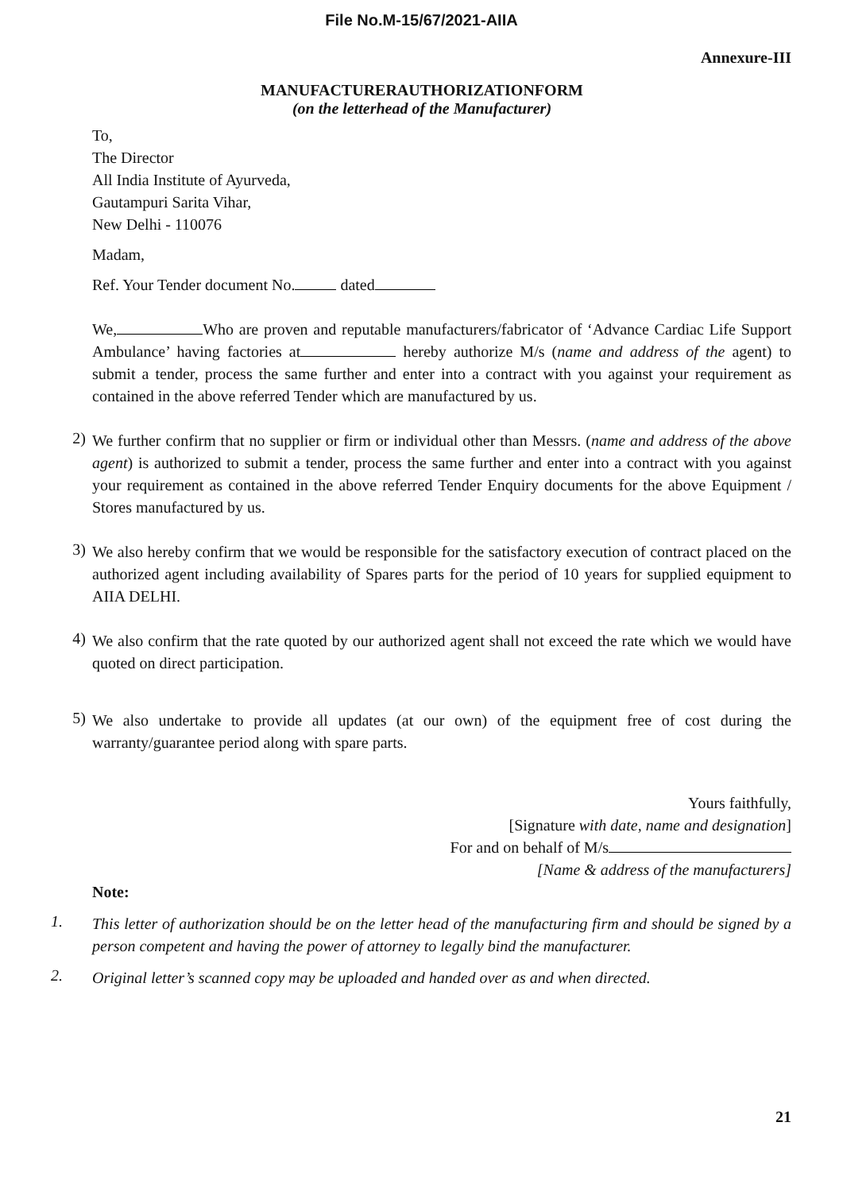File No.M-15/67/2021-AIIA
Annexure-III
MANUFACTURERAUTHORIZATIONFORM
(on the letterhead of the Manufacturer)
To,
The Director
All India Institute of Ayurveda,
Gautampuri Sarita Vihar,
New Delhi - 110076
Madam,
Ref. Your Tender document No. dated
We, Who are proven and reputable manufacturers/fabricator of ‘Advance Cardiac Life Support Ambulance’ having factories at hereby authorize M/s (name and address of the agent) to submit a tender, process the same further and enter into a contract with you against your requirement as contained in the above referred Tender which are manufactured by us.
2)
We further confirm that no supplier or firm or individual other than Messrs. (name and address of the above agent) is authorized to submit a tender, process the same further and enter into a contract with you against your requirement as contained in the above referred Tender Enquiry documents for the above Equipment / Stores manufactured by us.
3)
We also hereby confirm that we would be responsible for the satisfactory execution of contract placed on the authorized agent including availability of Spares parts for the period of 10 years for supplied equipment to AIIA DELHI.
4)
We also confirm that the rate quoted by our authorized agent shall not exceed the rate which we would have quoted on direct participation.
5)
We also undertake to provide all updates (at our own) of the equipment free of cost during the warranty/guarantee period along with spare parts.
Yours faithfully,
[Signature with date, name and designation]
For and on behalf of M/s
[Name & address of the manufacturers]
Note:
1.
This letter of authorization should be on the letter head of the manufacturing firm and should be signed by a person competent and having the power of attorney to legally bind the manufacturer.
2.
Original letter’s scanned copy may be uploaded and handed over as and when directed.
21